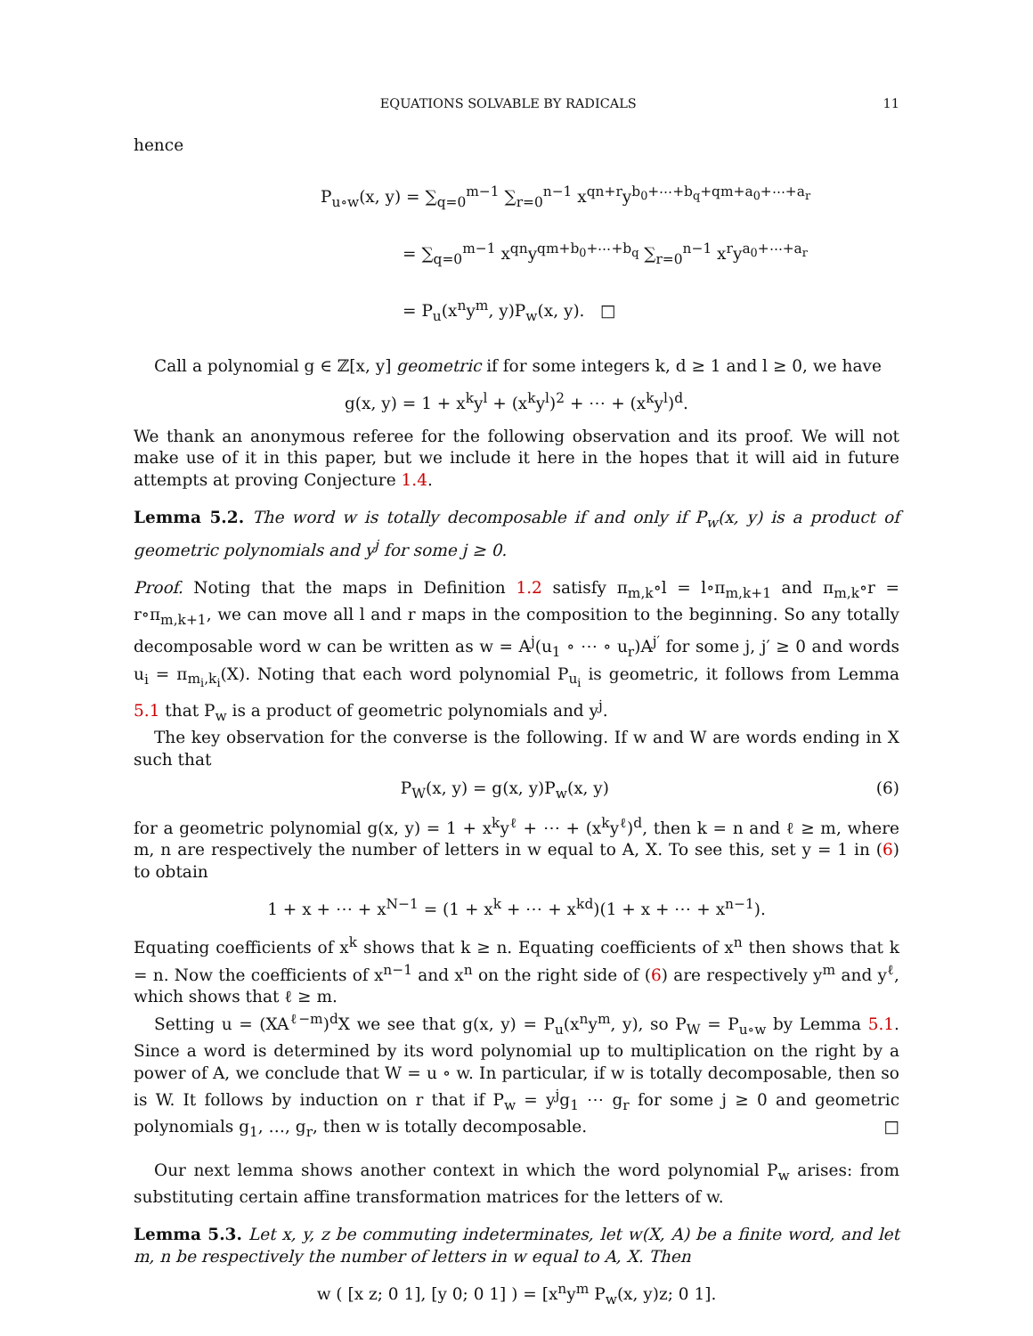EQUATIONS SOLVABLE BY RADICALS 11
hence
P<sub>u∘w</sub>(x, y) = ∑<sub>q=0</sub><sup>m−1</sup> ∑<sub>r=0</sub><sup>n−1</sup> x<sup>qn+r</sup>y<sup>b<sub>0</sub>+⋯+b<sub>q</sub>+qm+a<sub>0</sub>+⋯+a<sub>r</sub></sup>
= ∑<sub>q=0</sub><sup>m−1</sup> x<sup>qn</sup>y<sup>qm+b<sub>0</sub>+⋯+b<sub>q</sub></sup> ∑<sub>r=0</sub><sup>n−1</sup> x<sup>r</sup>y<sup>a<sub>0</sub>+⋯+a<sub>r</sub></sup>
= P<sub>u</sub>(x<sup>n</sup>y<sup>m</sup>, y)P<sub>w</sub>(x, y). □
Call a polynomial g ∈ ℤ[x, y] geometric if for some integers k, d ≥ 1 and l ≥ 0, we have
g(x, y) = 1 + x<sup>k</sup>y<sup>l</sup> + (x<sup>k</sup>y<sup>l</sup>)<sup>2</sup> + ⋯ + (x<sup>k</sup>y<sup>l</sup>)<sup>d</sup>.
We thank an anonymous referee for the following observation and its proof. We will not make use of it in this paper, but we include it here in the hopes that it will aid in future attempts at proving Conjecture 1.4.
Lemma 5.2. The word w is totally decomposable if and only if P<sub>w</sub>(x, y) is a product of geometric polynomials and y<sup>j</sup> for some j ≥ 0.
Proof. Noting that the maps in Definition 1.2 satisfy π<sub>m,k</sub>∘l = l∘π<sub>m,k+1</sub> and π<sub>m,k</sub>∘r = r∘π<sub>m,k+1</sub>, we can move all l and r maps in the composition to the beginning. So any totally decomposable word w can be written as w = A<sup>j</sup>(u<sub>1</sub> ∘ ⋯ ∘ u<sub>r</sub>)A<sup>j′</sup> for some j, j′ ≥ 0 and words u<sub>i</sub> = π<sub>m<sub>i</sub>,k<sub>i</sub></sub>(X). Noting that each word polynomial P<sub>u<sub>i</sub></sub> is geometric, it follows from Lemma 5.1 that P<sub>w</sub> is a product of geometric polynomials and y<sup>j</sup>.
The key observation for the converse is the following. If w and W are words ending in X such that
P<sub>W</sub>(x, y) = g(x, y)P<sub>w</sub>(x, y) (6)
for a geometric polynomial g(x, y) = 1 + x<sup>k</sup>y<sup>ℓ</sup> + ⋯ + (x<sup>k</sup>y<sup>ℓ</sup>)<sup>d</sup>, then k = n and ℓ ≥ m, where m, n are respectively the number of letters in w equal to A, X. To see this, set y = 1 in (6) to obtain
1 + x + ⋯ + x<sup>N−1</sup> = (1 + x<sup>k</sup> + ⋯ + x<sup>kd</sup>)(1 + x + ⋯ + x<sup>n−1</sup>).
Equating coefficients of x<sup>k</sup> shows that k ≥ n. Equating coefficients of x<sup>n</sup> then shows that k = n. Now the coefficients of x<sup>n−1</sup> and x<sup>n</sup> on the right side of (6) are respectively y<sup>m</sup> and y<sup>ℓ</sup>, which shows that ℓ ≥ m.
Setting u = (XA<sup>ℓ−m</sup>)<sup>d</sup>X we see that g(x, y) = P<sub>u</sub>(x<sup>n</sup>y<sup>m</sup>, y), so P<sub>W</sub> = P<sub>u∘w</sub> by Lemma 5.1. Since a word is determined by its word polynomial up to multiplication on the right by a power of A, we conclude that W = u ∘ w. In particular, if w is totally decomposable, then so is W. It follows by induction on r that if P<sub>w</sub> = y<sup>j</sup>g<sub>1</sub> ⋯ g<sub>r</sub> for some j ≥ 0 and geometric polynomials g<sub>1</sub>, …, g<sub>r</sub>, then w is totally decomposable. □
Our next lemma shows another context in which the word polynomial P<sub>w</sub> arises: from substituting certain affine transformation matrices for the letters of w.
Lemma 5.3. Let x, y, z be commuting indeterminates, let w(X, A) be a finite word, and let m, n be respectively the number of letters in w equal to A, X. Then
w ( [x z; 0 1], [y 0; 0 1] ) = [x<sup>n</sup>y<sup>m</sup> P<sub>w</sub>(x, y)z; 0 1].